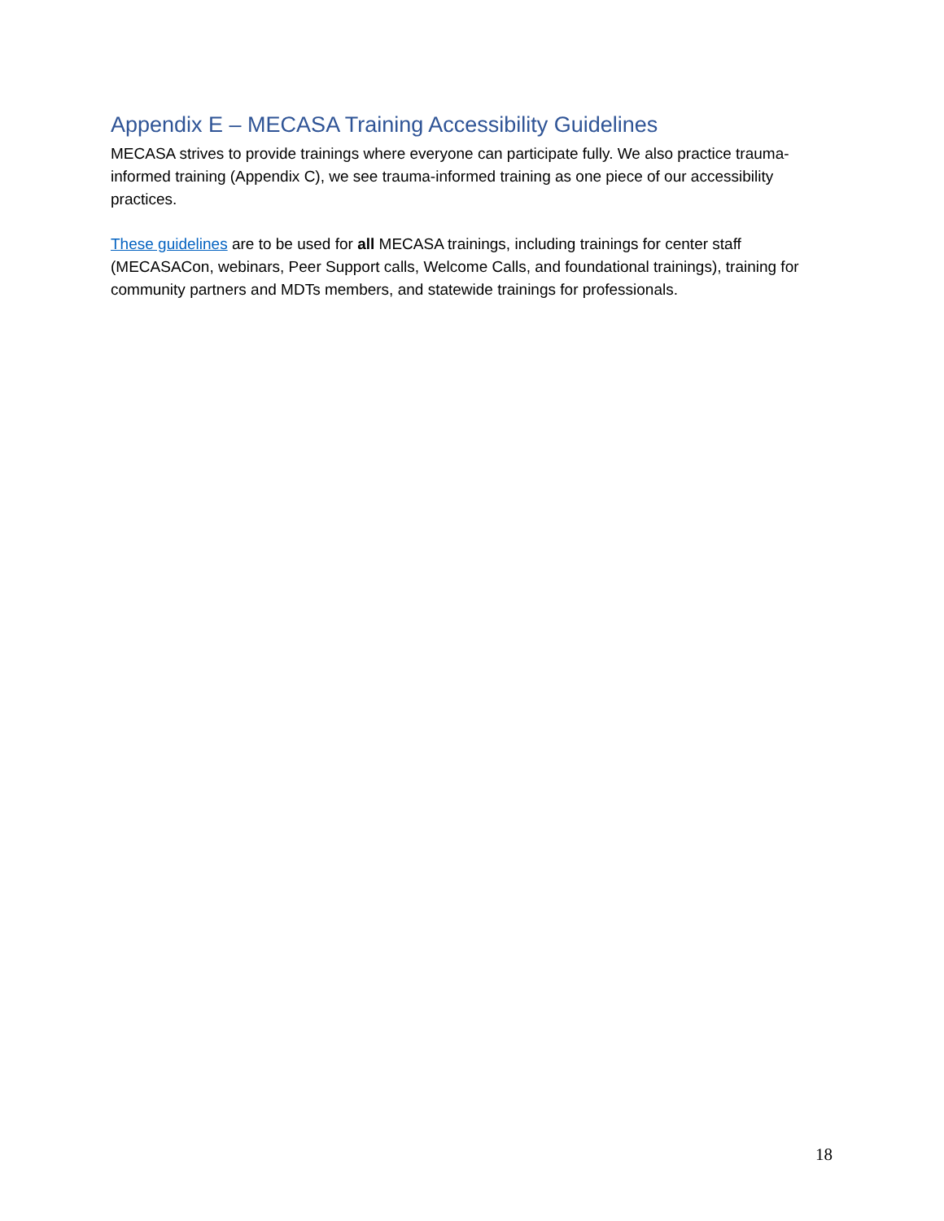Appendix E – MECASA Training Accessibility Guidelines
MECASA strives to provide trainings where everyone can participate fully. We also practice trauma-informed training (Appendix C), we see trauma-informed training as one piece of our accessibility practices.
These guidelines are to be used for all MECASA trainings, including trainings for center staff (MECASACon, webinars, Peer Support calls, Welcome Calls, and foundational trainings), training for community partners and MDTs members, and statewide trainings for professionals.
18